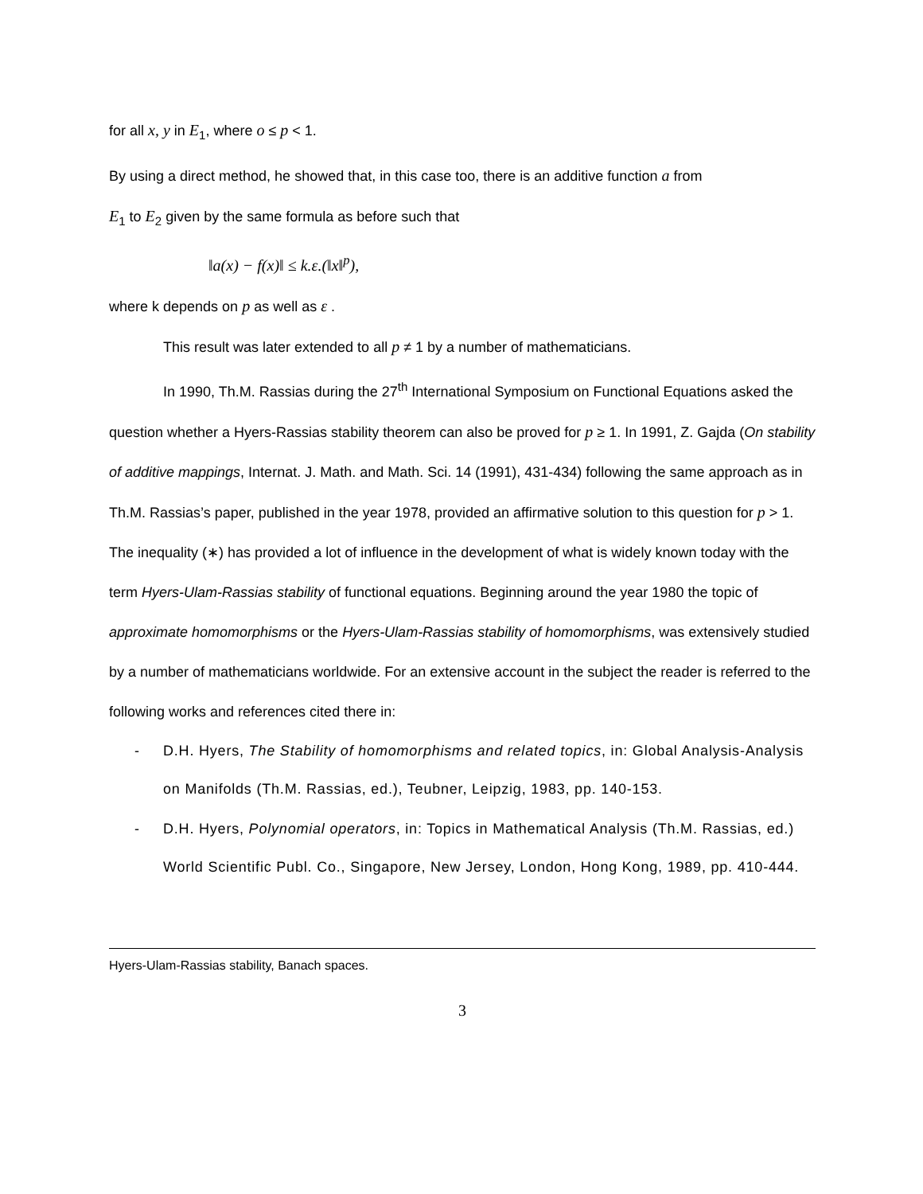for all x, y in E<sub>1</sub>, where o ≤ p < 1.
By using a direct method, he showed that, in this case too, there is an additive function a from
E<sub>1</sub> to E<sub>2</sub> given by the same formula as before such that
‖a(x) − f(x)‖ ≤ k.ε.(‖x‖<sup>p</sup>),
where k depends on p as well as ε .
This result was later extended to all p ≠ 1 by a number of mathematicians.
In 1990, Th.M. Rassias during the 27<sup>th</sup> International Symposium on Functional Equations asked the question whether a Hyers-Rassias stability theorem can also be proved for p ≥ 1. In 1991, Z. Gajda (On stability of additive mappings, Internat. J. Math. and Math. Sci. 14 (1991), 431-434) following the same approach as in Th.M. Rassias’s paper, published in the year 1978, provided an affirmative solution to this question for p > 1. The inequality (∗) has provided a lot of influence in the development of what is widely known today with the term Hyers-Ulam-Rassias stability of functional equations. Beginning around the year 1980 the topic of approximate homomorphisms or the Hyers-Ulam-Rassias stability of homomorphisms, was extensively studied by a number of mathematicians worldwide. For an extensive account in the subject the reader is referred to the following works and references cited there in:
- D.H. Hyers, The Stability of homomorphisms and related topics, in: Global Analysis-Analysis on Manifolds (Th.M. Rassias, ed.), Teubner, Leipzig, 1983, pp. 140-153.
- D.H. Hyers, Polynomial operators, in: Topics in Mathematical Analysis (Th.M. Rassias, ed.) World Scientific Publ. Co., Singapore, New Jersey, London, Hong Kong, 1989, pp. 410-444.
Hyers-Ulam-Rassias stability, Banach spaces.
3